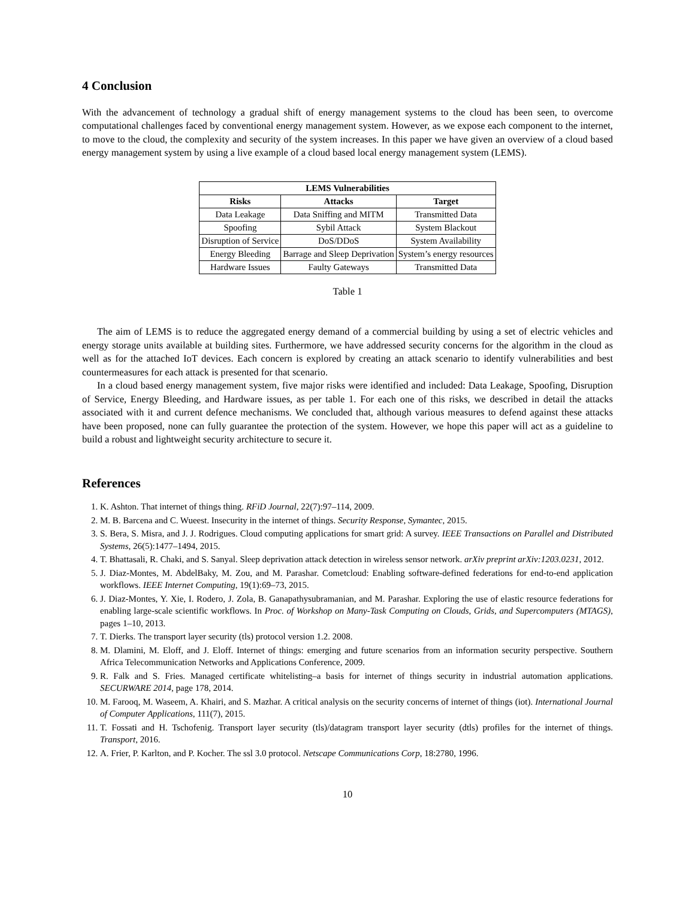4 Conclusion
With the advancement of technology a gradual shift of energy management systems to the cloud has been seen, to overcome computational challenges faced by conventional energy management system. However, as we expose each component to the internet, to move to the cloud, the complexity and security of the system increases. In this paper we have given an overview of a cloud based energy management system by using a live example of a cloud based local energy management system (LEMS).
| LEMS Vulnerabilities | | |
| --- | --- | --- |
| Risks | Attacks | Target |
| Data Leakage | Data Sniffing and MITM | Transmitted Data |
| Spoofing | Sybil Attack | System Blackout |
| Disruption of Service | DoS/DDoS | System Availability |
| Energy Bleeding | Barrage and Sleep Deprivation | System’s energy resources |
| Hardware Issues | Faulty Gateways | Transmitted Data |
Table 1
The aim of LEMS is to reduce the aggregated energy demand of a commercial building by using a set of electric vehicles and energy storage units available at building sites. Furthermore, we have addressed security concerns for the algorithm in the cloud as well as for the attached IoT devices. Each concern is explored by creating an attack scenario to identify vulnerabilities and best countermeasures for each attack is presented for that scenario.
In a cloud based energy management system, five major risks were identified and included: Data Leakage, Spoofing, Disruption of Service, Energy Bleeding, and Hardware issues, as per table 1. For each one of this risks, we described in detail the attacks associated with it and current defence mechanisms. We concluded that, although various measures to defend against these attacks have been proposed, none can fully guarantee the protection of the system. However, we hope this paper will act as a guideline to build a robust and lightweight security architecture to secure it.
References
1. K. Ashton. That internet of things thing. RFiD Journal, 22(7):97–114, 2009.
2. M. B. Barcena and C. Wueest. Insecurity in the internet of things. Security Response, Symantec, 2015.
3. S. Bera, S. Misra, and J. J. Rodrigues. Cloud computing applications for smart grid: A survey. IEEE Transactions on Parallel and Distributed Systems, 26(5):1477–1494, 2015.
4. T. Bhattasali, R. Chaki, and S. Sanyal. Sleep deprivation attack detection in wireless sensor network. arXiv preprint arXiv:1203.0231, 2012.
5. J. Diaz-Montes, M. AbdelBaky, M. Zou, and M. Parashar. Cometcloud: Enabling software-defined federations for end-to-end application workflows. IEEE Internet Computing, 19(1):69–73, 2015.
6. J. Diaz-Montes, Y. Xie, I. Rodero, J. Zola, B. Ganapathysubramanian, and M. Parashar. Exploring the use of elastic resource federations for enabling large-scale scientific workflows. In Proc. of Workshop on Many-Task Computing on Clouds, Grids, and Supercomputers (MTAGS), pages 1–10, 2013.
7. T. Dierks. The transport layer security (tls) protocol version 1.2. 2008.
8. M. Dlamini, M. Eloff, and J. Eloff. Internet of things: emerging and future scenarios from an information security perspective. Southern Africa Telecommunication Networks and Applications Conference, 2009.
9. R. Falk and S. Fries. Managed certificate whitelisting–a basis for internet of things security in industrial automation applications. SECURWARE 2014, page 178, 2014.
10. M. Farooq, M. Waseem, A. Khairi, and S. Mazhar. A critical analysis on the security concerns of internet of things (iot). International Journal of Computer Applications, 111(7), 2015.
11. T. Fossati and H. Tschofenig. Transport layer security (tls)/datagram transport layer security (dtls) profiles for the internet of things. Transport, 2016.
12. A. Frier, P. Karlton, and P. Kocher. The ssl 3.0 protocol. Netscape Communications Corp, 18:2780, 1996.
10